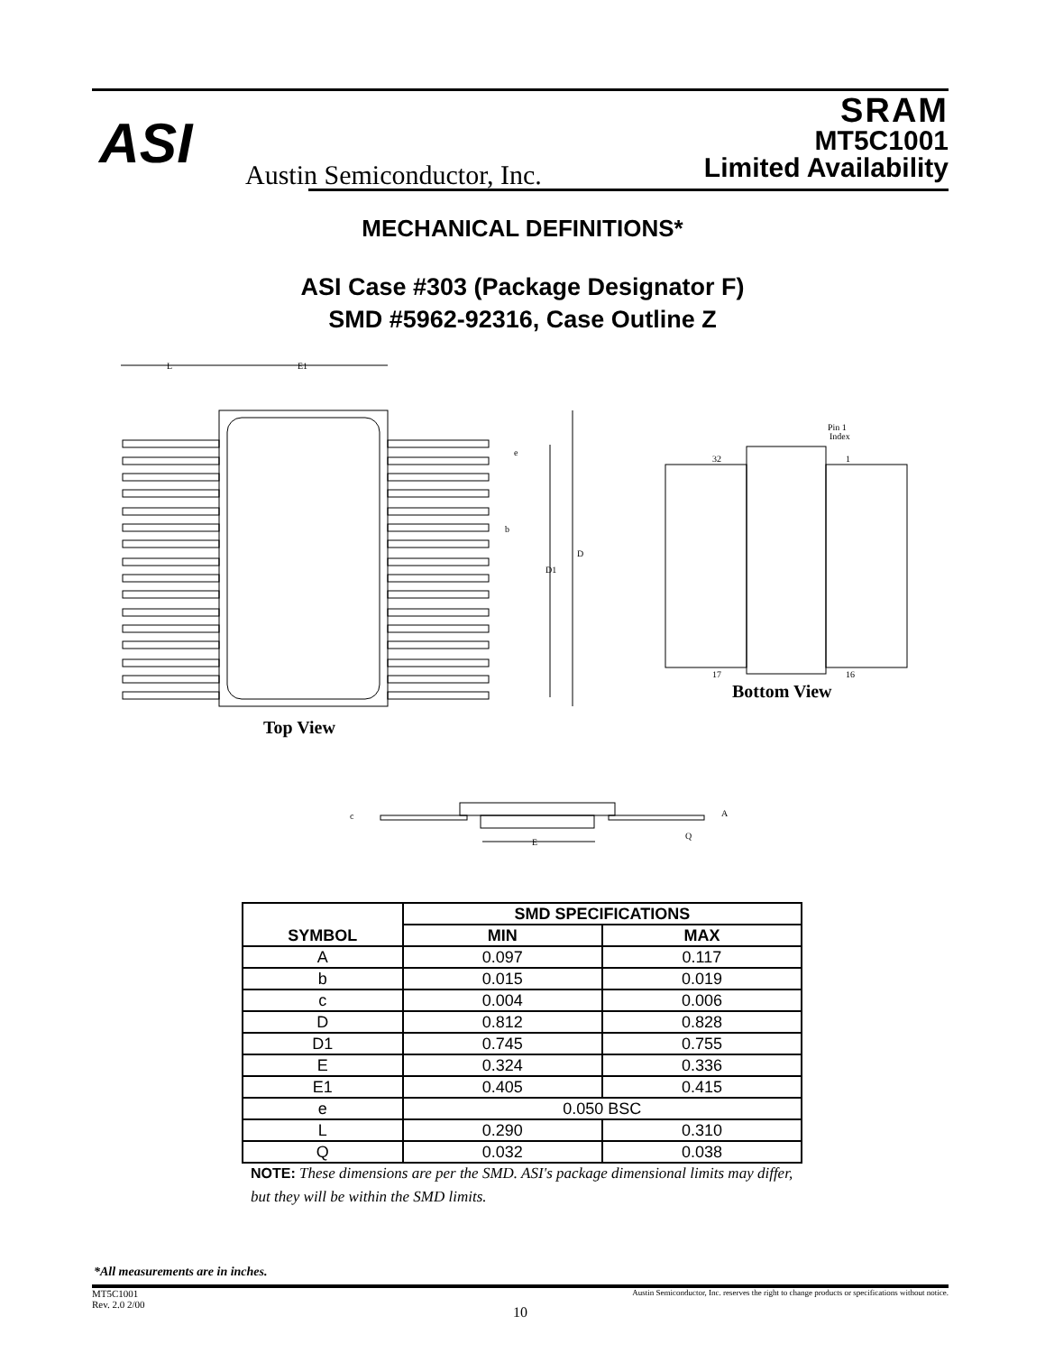ASI Austin Semiconductor, Inc.
SRAM
MT5C1001
Limited Availability
MECHANICAL DEFINITIONS*
ASI Case #303 (Package Designator F)
SMD #5962-92316, Case Outline Z
L
E1
e
b
D
D1
Pin 1
Index
32
1
17
16
c
A
Q
E
Top View
Bottom View
| SYMBOL | SMD SPECIFICATIONS | |
| --- | --- | --- |
| | MIN | MAX |
| A | 0.097 | 0.117 |
| b | 0.015 | 0.019 |
| c | 0.004 | 0.006 |
| D | 0.812 | 0.828 |
| D1 | 0.745 | 0.755 |
| E | 0.324 | 0.336 |
| E1 | 0.405 | 0.415 |
| e | 0.050 BSC | |
| L | 0.290 | 0.310 |
| Q | 0.032 | 0.038 |
NOTE: These dimensions are per the SMD. ASI's package dimensional limits may differ, but they will be within the SMD limits.
*All measurements are in inches.
Austin Semiconductor, Inc. reserves the right to change products or specifications without notice.
MT5C1001
Rev. 2.0 2/00
10